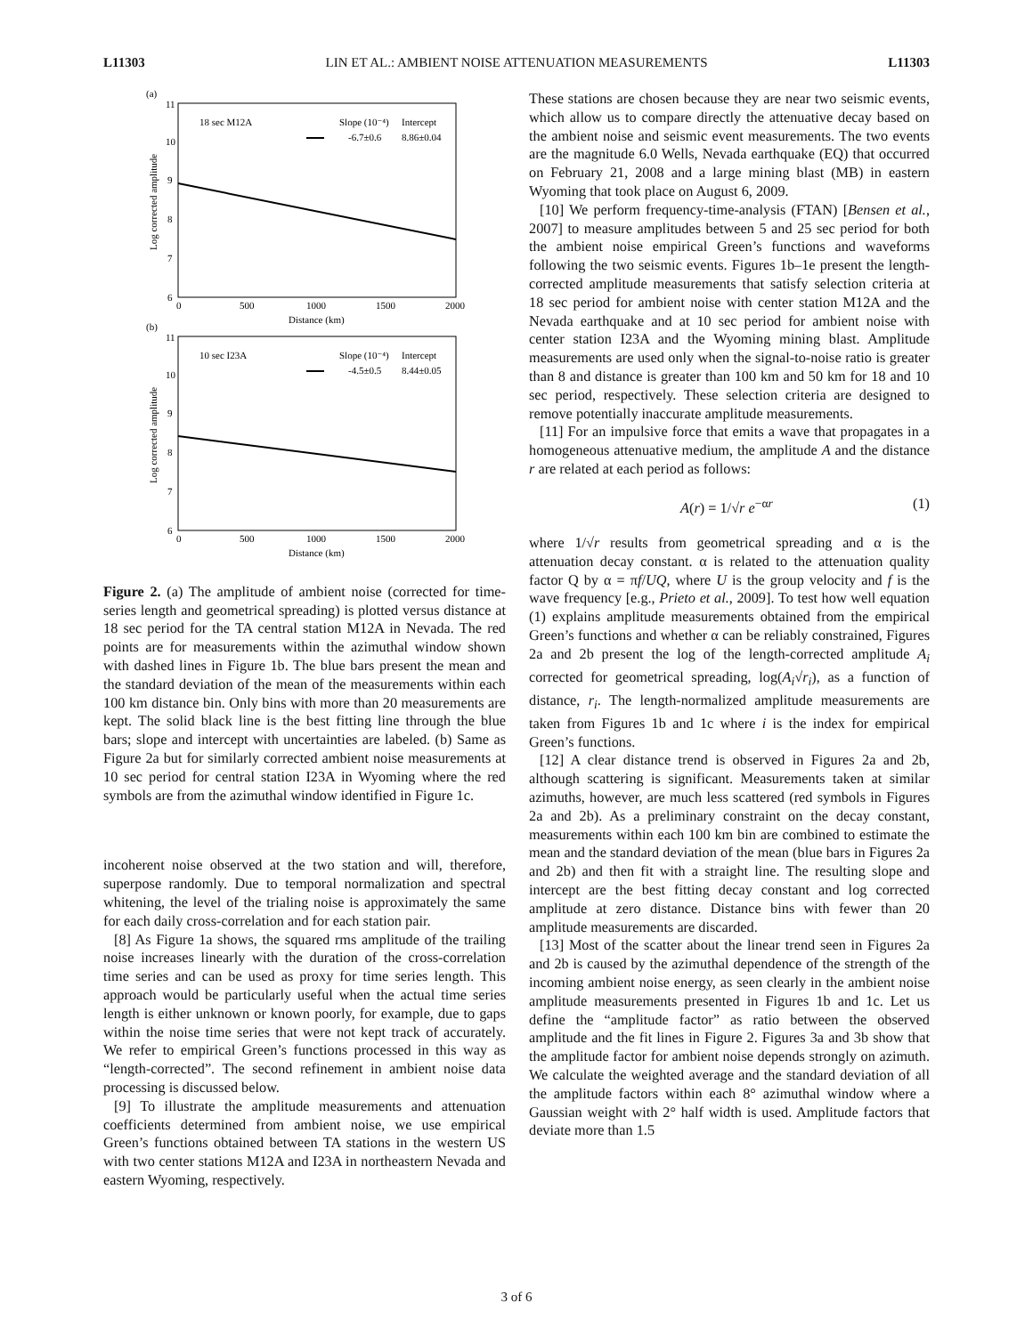L11303 LIN ET AL.: AMBIENT NOISE ATTENUATION MEASUREMENTS L11303
(a)
18 sec M12A
Slope (10⁻⁴)
Intercept
-6.7±0.6
8.86±0.04
11
10
9
8
7
6
0
500
1000
1500
2000
Distance (km)
Log corrected amplitude
(b)
10 sec I23A
Slope (10⁻⁴)
Intercept
-4.5±0.5
8.44±0.05
11
10
9
8
7
6
0
500
1000
1500
2000
Distance (km)
Log corrected amplitude
Figure 2. (a) The amplitude of ambient noise (corrected for time-series length and geometrical spreading) is plotted versus distance at 18 sec period for the TA central station M12A in Nevada. The red points are for measurements within the azimuthal window shown with dashed lines in Figure 1b. The blue bars present the mean and the standard deviation of the mean of the measurements within each 100 km distance bin. Only bins with more than 20 measurements are kept. The solid black line is the best fitting line through the blue bars; slope and intercept with uncertainties are labeled. (b) Same as Figure 2a but for similarly corrected ambient noise measurements at 10 sec period for central station I23A in Wyoming where the red symbols are from the azimuthal window identified in Figure 1c.
incoherent noise observed at the two station and will, therefore, superpose randomly. Due to temporal normalization and spectral whitening, the level of the trialing noise is approximately the same for each daily cross-correlation and for each station pair.
[8] As Figure 1a shows, the squared rms amplitude of the trailing noise increases linearly with the duration of the cross-correlation time series and can be used as proxy for time series length. This approach would be particularly useful when the actual time series length is either unknown or known poorly, for example, due to gaps within the noise time series that were not kept track of accurately. We refer to empirical Green’s functions processed in this way as “length-corrected”. The second refinement in ambient noise data processing is discussed below.
[9] To illustrate the amplitude measurements and attenuation coefficients determined from ambient noise, we use empirical Green’s functions obtained between TA stations in the western US with two center stations M12A and I23A in northeastern Nevada and eastern Wyoming, respectively.
These stations are chosen because they are near two seismic events, which allow us to compare directly the attenuative decay based on the ambient noise and seismic event measurements. The two events are the magnitude 6.0 Wells, Nevada earthquake (EQ) that occurred on February 21, 2008 and a large mining blast (MB) in eastern Wyoming that took place on August 6, 2009.
[10] We perform frequency-time-analysis (FTAN) [Bensen et al., 2007] to measure amplitudes between 5 and 25 sec period for both the ambient noise empirical Green’s functions and waveforms following the two seismic events. Figures 1b–1e present the length-corrected amplitude measurements that satisfy selection criteria at 18 sec period for ambient noise with center station M12A and the Nevada earthquake and at 10 sec period for ambient noise with center station I23A and the Wyoming mining blast. Amplitude measurements are used only when the signal-to-noise ratio is greater than 8 and distance is greater than 100 km and 50 km for 18 and 10 sec period, respectively. These selection criteria are designed to remove potentially inaccurate amplitude measurements.
[11] For an impulsive force that emits a wave that propagates in a homogeneous attenuative medium, the amplitude A and the distance r are related at each period as follows:
A(r) = 1/√r e<sup>−αr</sup> (1)
where 1/√r results from geometrical spreading and α is the attenuation decay constant. α is related to the attenuation quality factor Q by α = πf/UQ, where U is the group velocity and f is the wave frequency [e.g., Prieto et al., 2009]. To test how well equation (1) explains amplitude measurements obtained from the empirical Green’s functions and whether α can be reliably constrained, Figures 2a and 2b present the log of the length-corrected amplitude A<sub>i</sub> corrected for geometrical spreading, log(A<sub>i</sub>√r<sub>i</sub>), as a function of distance, r<sub>i</sub>. The length-normalized amplitude measurements are taken from Figures 1b and 1c where i is the index for empirical Green’s functions.
[12] A clear distance trend is observed in Figures 2a and 2b, although scattering is significant. Measurements taken at similar azimuths, however, are much less scattered (red symbols in Figures 2a and 2b). As a preliminary constraint on the decay constant, measurements within each 100 km bin are combined to estimate the mean and the standard deviation of the mean (blue bars in Figures 2a and 2b) and then fit with a straight line. The resulting slope and intercept are the best fitting decay constant and log corrected amplitude at zero distance. Distance bins with fewer than 20 amplitude measurements are discarded.
[13] Most of the scatter about the linear trend seen in Figures 2a and 2b is caused by the azimuthal dependence of the strength of the incoming ambient noise energy, as seen clearly in the ambient noise amplitude measurements presented in Figures 1b and 1c. Let us define the “amplitude factor” as ratio between the observed amplitude and the fit lines in Figure 2. Figures 3a and 3b show that the amplitude factor for ambient noise depends strongly on azimuth. We calculate the weighted average and the standard deviation of all the amplitude factors within each 8° azimuthal window where a Gaussian weight with 2° half width is used. Amplitude factors that deviate more than 1.5
3 of 6